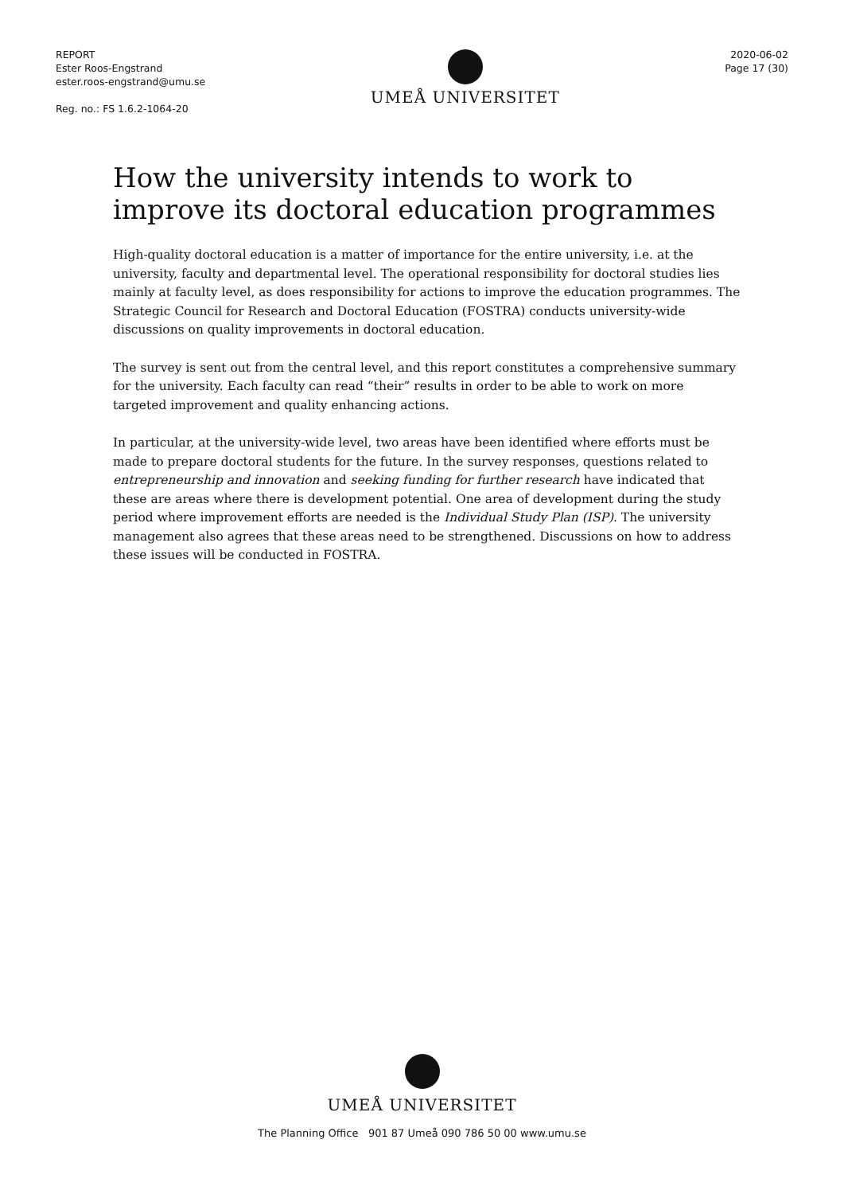REPORT
Ester Roos-Engstrand
ester.roos-engstrand@umu.se
Reg. no.: FS 1.6.2-1064-20
UMEÅ UNIVERSITET
2020-06-02
Page 17 (30)
How the university intends to work to improve its doctoral education programmes
High-quality doctoral education is a matter of importance for the entire university, i.e. at the university, faculty and departmental level. The operational responsibility for doctoral studies lies mainly at faculty level, as does responsibility for actions to improve the education programmes. The Strategic Council for Research and Doctoral Education (FOSTRA) conducts university-wide discussions on quality improvements in doctoral education.
The survey is sent out from the central level, and this report constitutes a comprehensive summary for the university. Each faculty can read “their” results in order to be able to work on more targeted improvement and quality enhancing actions.
In particular, at the university-wide level, two areas have been identified where efforts must be made to prepare doctoral students for the future. In the survey responses, questions related to entrepreneurship and innovation and seeking funding for further research have indicated that these are areas where there is development potential. One area of development during the study period where improvement efforts are needed is the Individual Study Plan (ISP). The university management also agrees that these areas need to be strengthened. Discussions on how to address these issues will be conducted in FOSTRA.
UMEÅ UNIVERSITET
The Planning Office 901 87 Umeå 090 786 50 00 www.umu.se